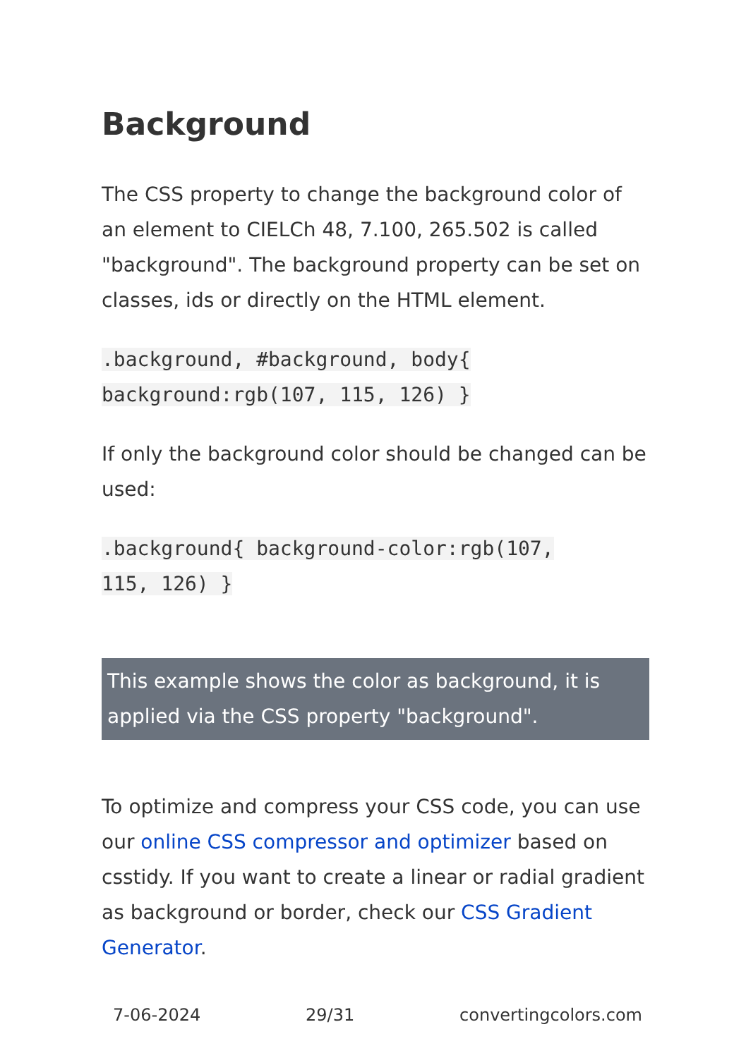Background
The CSS property to change the background color of an element to CIELCh 48, 7.100, 265.502 is called "background". The background property can be set on classes, ids or directly on the HTML element.
.background, #background, body{
background:rgb(107, 115, 126) }
If only the background color should be changed can be used:
.background{ background-color:rgb(107,
115, 126) }
This example shows the color as background, it is applied via the CSS property "background".
To optimize and compress your CSS code, you can use our online CSS compressor and optimizer based on csstidy. If you want to create a linear or radial gradient as background or border, check our CSS Gradient Generator.
7-06-2024 29/31 convertingcolors.com